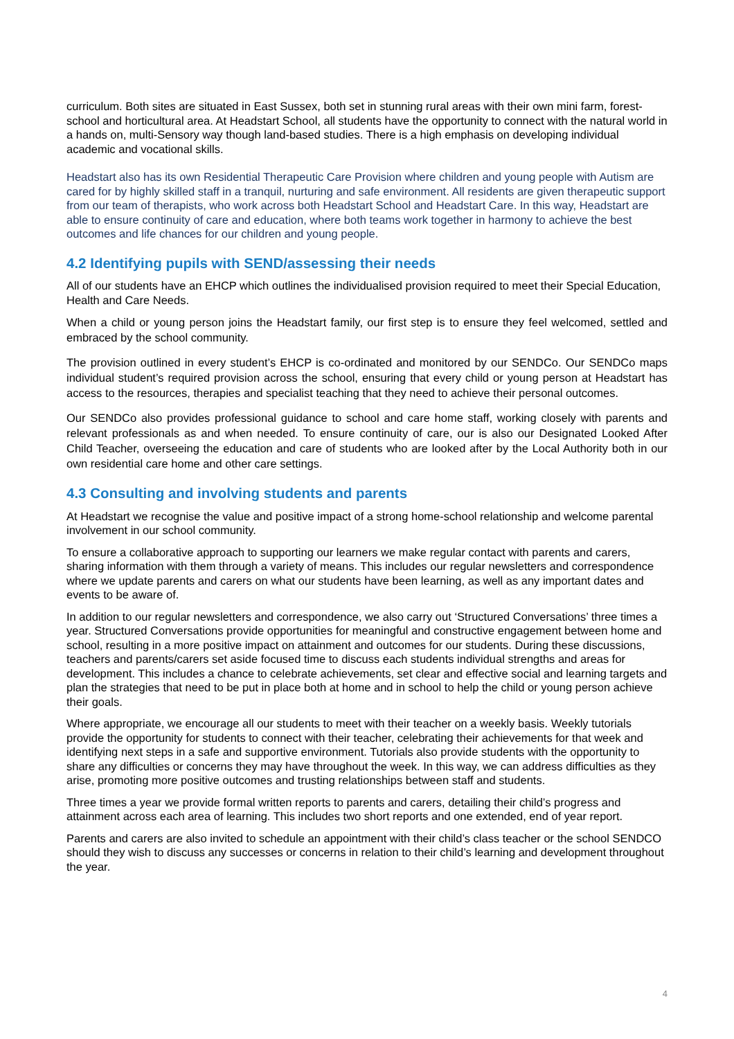curriculum. Both sites are situated in East Sussex, both set in stunning rural areas with their own mini farm, forest-school and horticultural area. At Headstart School, all students have the opportunity to connect with the natural world in a hands on, multi-Sensory way though land-based studies. There is a high emphasis on developing individual academic and vocational skills.
Headstart also has its own Residential Therapeutic Care Provision where children and young people with Autism are cared for by highly skilled staff in a tranquil, nurturing and safe environment. All residents are given therapeutic support from our team of therapists, who work across both Headstart School and Headstart Care. In this way, Headstart are able to ensure continuity of care and education, where both teams work together in harmony to achieve the best outcomes and life chances for our children and young people.
4.2 Identifying pupils with SEND/assessing their needs
All of our students have an EHCP which outlines the individualised provision required to meet their Special Education, Health and Care Needs.
When a child or young person joins the Headstart family, our first step is to ensure they feel welcomed, settled and embraced by the school community.
The provision outlined in every student’s EHCP is co-ordinated and monitored by our SENDCo. Our SENDCo maps individual student’s required provision across the school, ensuring that every child or young person at Headstart has access to the resources, therapies and specialist teaching that they need to achieve their personal outcomes.
Our SENDCo also provides professional guidance to school and care home staff, working closely with parents and relevant professionals as and when needed. To ensure continuity of care, our is also our Designated Looked After Child Teacher, overseeing the education and care of students who are looked after by the Local Authority both in our own residential care home and other care settings.
4.3 Consulting and involving students and parents
At Headstart we recognise the value and positive impact of a strong home-school relationship and welcome parental involvement in our school community.
To ensure a collaborative approach to supporting our learners we make regular contact with parents and carers, sharing information with them through a variety of means. This includes our regular newsletters and correspondence where we update parents and carers on what our students have been learning, as well as any important dates and events to be aware of.
In addition to our regular newsletters and correspondence, we also carry out ‘Structured Conversations’ three times a year. Structured Conversations provide opportunities for meaningful and constructive engagement between home and school, resulting in a more positive impact on attainment and outcomes for our students. During these discussions, teachers and parents/carers set aside focused time to discuss each students individual strengths and areas for development. This includes a chance to celebrate achievements, set clear and effective social and learning targets and plan the strategies that need to be put in place both at home and in school to help the child or young person achieve their goals.
Where appropriate, we encourage all our students to meet with their teacher on a weekly basis. Weekly tutorials provide the opportunity for students to connect with their teacher, celebrating their achievements for that week and identifying next steps in a safe and supportive environment. Tutorials also provide students with the opportunity to share any difficulties or concerns they may have throughout the week. In this way, we can address difficulties as they arise, promoting more positive outcomes and trusting relationships between staff and students.
Three times a year we provide formal written reports to parents and carers, detailing their child’s progress and attainment across each area of learning. This includes two short reports and one extended, end of year report.
Parents and carers are also invited to schedule an appointment with their child’s class teacher or the school SENDCO should they wish to discuss any successes or concerns in relation to their child’s learning and development throughout the year.
4